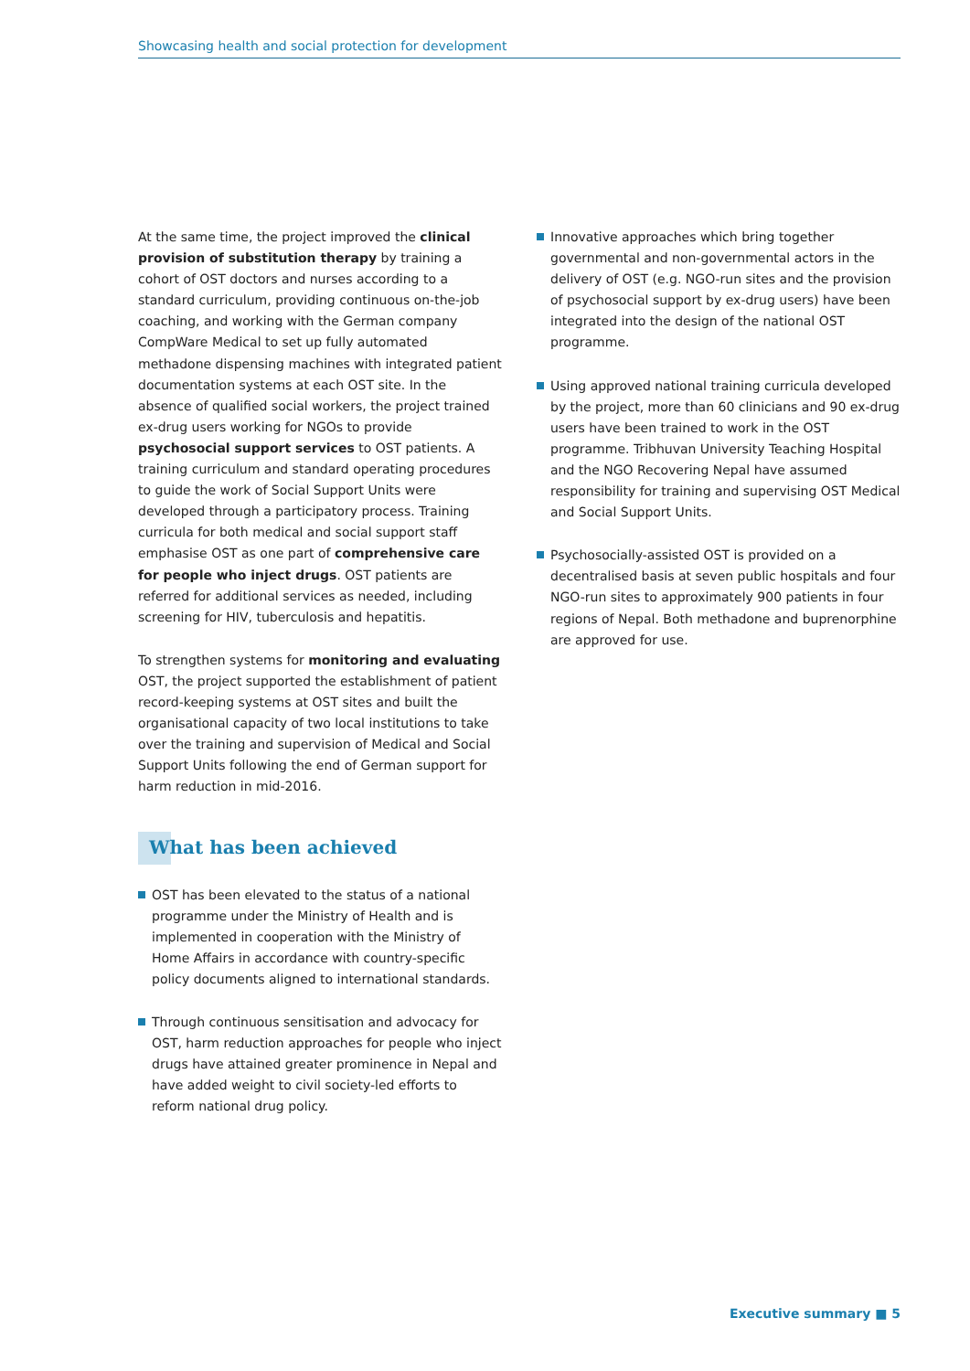Showcasing health and social protection for development
At the same time, the project improved the clinical provision of substitution therapy by training a cohort of OST doctors and nurses according to a standard curriculum, providing continuous on-the-job coaching, and working with the German company CompWare Medical to set up fully automated methadone dispensing machines with integrated patient documentation systems at each OST site. In the absence of qualified social workers, the project trained ex-drug users working for NGOs to provide psychosocial support services to OST patients. A training curriculum and standard operating procedures to guide the work of Social Support Units were developed through a participatory process. Training curricula for both medical and social support staff emphasise OST as one part of comprehensive care for people who inject drugs. OST patients are referred for additional services as needed, including screening for HIV, tuberculosis and hepatitis.
To strengthen systems for monitoring and evaluating OST, the project supported the establishment of patient record-keeping systems at OST sites and built the organisational capacity of two local institutions to take over the training and supervision of Medical and Social Support Units following the end of German support for harm reduction in mid-2016.
What has been achieved
OST has been elevated to the status of a national programme under the Ministry of Health and is implemented in cooperation with the Ministry of Home Affairs in accordance with country-specific policy documents aligned to international standards.
Through continuous sensitisation and advocacy for OST, harm reduction approaches for people who inject drugs have attained greater prominence in Nepal and have added weight to civil society-led efforts to reform national drug policy.
Innovative approaches which bring together governmental and non-governmental actors in the delivery of OST (e.g. NGO-run sites and the provision of psychosocial support by ex-drug users) have been integrated into the design of the national OST programme.
Using approved national training curricula developed by the project, more than 60 clinicians and 90 ex-drug users have been trained to work in the OST programme. Tribhuvan University Teaching Hospital and the NGO Recovering Nepal have assumed responsibility for training and supervising OST Medical and Social Support Units.
Psychosocially-assisted OST is provided on a decentralised basis at seven public hospitals and four NGO-run sites to approximately 900 patients in four regions of Nepal. Both methadone and buprenorphine are approved for use.
Executive summary ■ 5